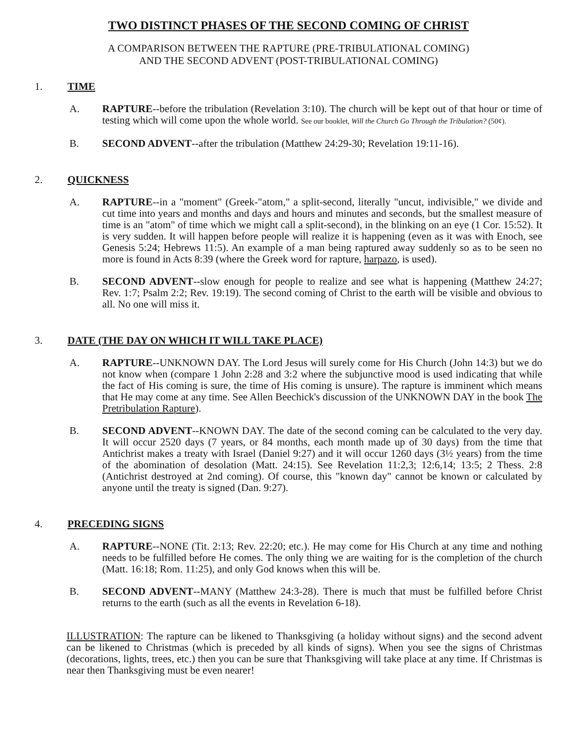TWO DISTINCT PHASES OF THE SECOND COMING OF CHRIST
A COMPARISON BETWEEN THE RAPTURE (PRE-TRIBULATIONAL COMING)
AND THE SECOND ADVENT (POST-TRIBULATIONAL COMING)
1. TIME
A. RAPTURE--before the tribulation (Revelation 3:10). The church will be kept out of that hour or time of testing which will come upon the whole world. See our booklet, Will the Church Go Through the Tribulation? (50¢).
B. SECOND ADVENT--after the tribulation (Matthew 24:29-30; Revelation 19:11-16).
2. QUICKNESS
A. RAPTURE--in a "moment" (Greek-"atom," a split-second, literally "uncut, indivisible," we divide and cut time into years and months and days and hours and minutes and seconds, but the smallest measure of time is an "atom" of time which we might call a split-second), in the blinking on an eye (1 Cor. 15:52). It is very sudden. It will happen before people will realize it is happening (even as it was with Enoch, see Genesis 5:24; Hebrews 11:5). An example of a man being raptured away suddenly so as to be seen no more is found in Acts 8:39 (where the Greek word for rapture, harpazo, is used).
B. SECOND ADVENT--slow enough for people to realize and see what is happening (Matthew 24:27; Rev. 1:7; Psalm 2:2; Rev. 19:19). The second coming of Christ to the earth will be visible and obvious to all. No one will miss it.
3. DATE (THE DAY ON WHICH IT WILL TAKE PLACE)
A. RAPTURE--UNKNOWN DAY. The Lord Jesus will surely come for His Church (John 14:3) but we do not know when (compare 1 John 2:28 and 3:2 where the subjunctive mood is used indicating that while the fact of His coming is sure, the time of His coming is unsure). The rapture is imminent which means that He may come at any time. See Allen Beechick's discussion of the UNKNOWN DAY in the book The Pretribulation Rapture).
B. SECOND ADVENT--KNOWN DAY. The date of the second coming can be calculated to the very day. It will occur 2520 days (7 years, or 84 months, each month made up of 30 days) from the time that Antichrist makes a treaty with Israel (Daniel 9:27) and it will occur 1260 days (3½ years) from the time of the abomination of desolation (Matt. 24:15). See Revelation 11:2,3; 12:6,14; 13:5; 2 Thess. 2:8 (Antichrist destroyed at 2nd coming). Of course, this "known day" cannot be known or calculated by anyone until the treaty is signed (Dan. 9:27).
4. PRECEDING SIGNS
A. RAPTURE--NONE (Tit. 2:13; Rev. 22:20; etc.). He may come for His Church at any time and nothing needs to be fulfilled before He comes. The only thing we are waiting for is the completion of the church (Matt. 16:18; Rom. 11:25), and only God knows when this will be.
B. SECOND ADVENT--MANY (Matthew 24:3-28). There is much that must be fulfilled before Christ returns to the earth (such as all the events in Revelation 6-18).
ILLUSTRATION: The rapture can be likened to Thanksgiving (a holiday without signs) and the second advent can be likened to Christmas (which is preceded by all kinds of signs). When you see the signs of Christmas (decorations, lights, trees, etc.) then you can be sure that Thanksgiving will take place at any time. If Christmas is near then Thanksgiving must be even nearer!